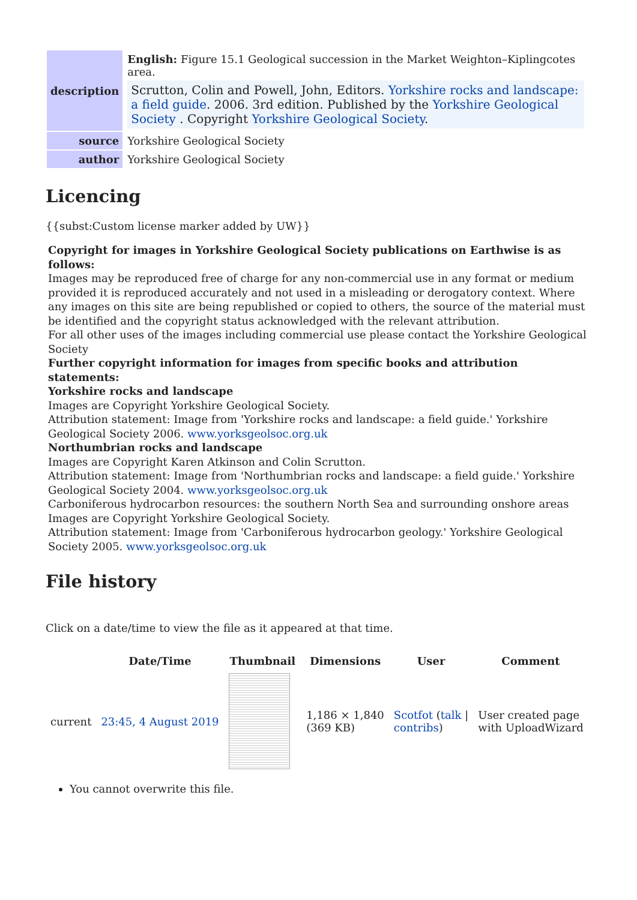| description | English: Figure 15.1 Geological succession in the Market Weighton–Kiplingcotes area. Scrutton, Colin and Powell, John, Editors. Yorkshire rocks and landscape: a field guide . 2006. 3rd edition. Published by the Yorkshire Geological Society . Copyright Yorkshire Geological Society . |
| source | Yorkshire Geological Society |
| author | Yorkshire Geological Society |
Licencing
{{subst:Custom license marker added by UW}}
Copyright for images in Yorkshire Geological Society publications on Earthwise is as follows:
Images may be reproduced free of charge for any non-commercial use in any format or medium provided it is reproduced accurately and not used in a misleading or derogatory context. Where any images on this site are being republished or copied to others, the source of the material must be identified and the copyright status acknowledged with the relevant attribution.
For all other uses of the images including commercial use please contact the Yorkshire Geological Society
Further copyright information for images from specific books and attribution statements:
Yorkshire rocks and landscape
Images are Copyright Yorkshire Geological Society.
Attribution statement: Image from 'Yorkshire rocks and landscape: a field guide.' Yorkshire Geological Society 2006. www.yorksgeolsoc.org.uk
Northumbrian rocks and landscape
Images are Copyright Karen Atkinson and Colin Scrutton.
Attribution statement: Image from 'Northumbrian rocks and landscape: a field guide.' Yorkshire Geological Society 2004. www.yorksgeolsoc.org.uk
Carboniferous hydrocarbon resources: the southern North Sea and surrounding onshore areas
Images are Copyright Yorkshire Geological Society.
Attribution statement: Image from 'Carboniferous hydrocarbon geology.' Yorkshire Geological Society 2005. www.yorksgeolsoc.org.uk
File history
Click on a date/time to view the file as it appeared at that time.
| | Date/Time | Thumbnail | Dimensions | User | Comment |
| --- | --- | --- | --- | --- | --- |
| current | 23:45, 4 August 2019 | | 1,186 × 1,840 (369 KB) | Scotfot ( talk / contribs ) | User created page with UploadWizard |
You cannot overwrite this file.